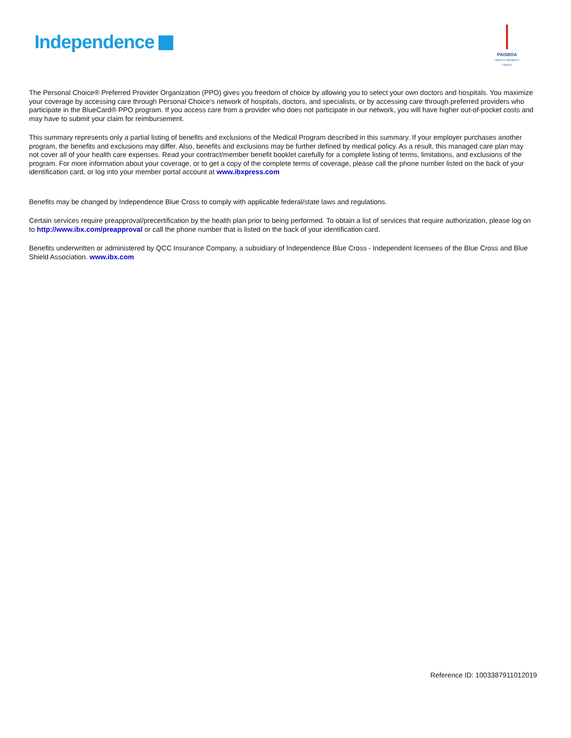Independence
PAISBOA
HEALTH BENEFIT TRUST
The Personal Choice® Preferred Provider Organization (PPO) gives you freedom of choice by allowing you to select your own doctors and hospitals. You maximize your coverage by accessing care through Personal Choice's network of hospitals, doctors, and specialists, or by accessing care through preferred providers who participate in the BlueCard® PPO program. If you access care from a provider who does not participate in our network, you will have higher out-of-pocket costs and may have to submit your claim for reimbursement.
This summary represents only a partial listing of benefits and exclusions of the Medical Program described in this summary. If your employer purchases another program, the benefits and exclusions may differ. Also, benefits and exclusions may be further defined by medical policy. As a result, this managed care plan may not cover all of your health care expenses. Read your contract/member benefit booklet carefully for a complete listing of terms, limitations, and exclusions of the program. For more information about your coverage, or to get a copy of the complete terms of coverage, please call the phone number listed on the back of your identification card, or log into your member portal account at www.ibxpress.com
Benefits may be changed by Independence Blue Cross to comply with applicable federal/state laws and regulations.
Certain services require preapproval/precertification by the health plan prior to being performed. To obtain a list of services that require authorization, please log on to http://www.ibx.com/preapproval or call the phone number that is listed on the back of your identification card.
Benefits underwritten or administered by QCC Insurance Company, a subsidiary of Independence Blue Cross - Independent licensees of the Blue Cross and Blue Shield Association. www.ibx.com
Reference ID: 1003387911012019